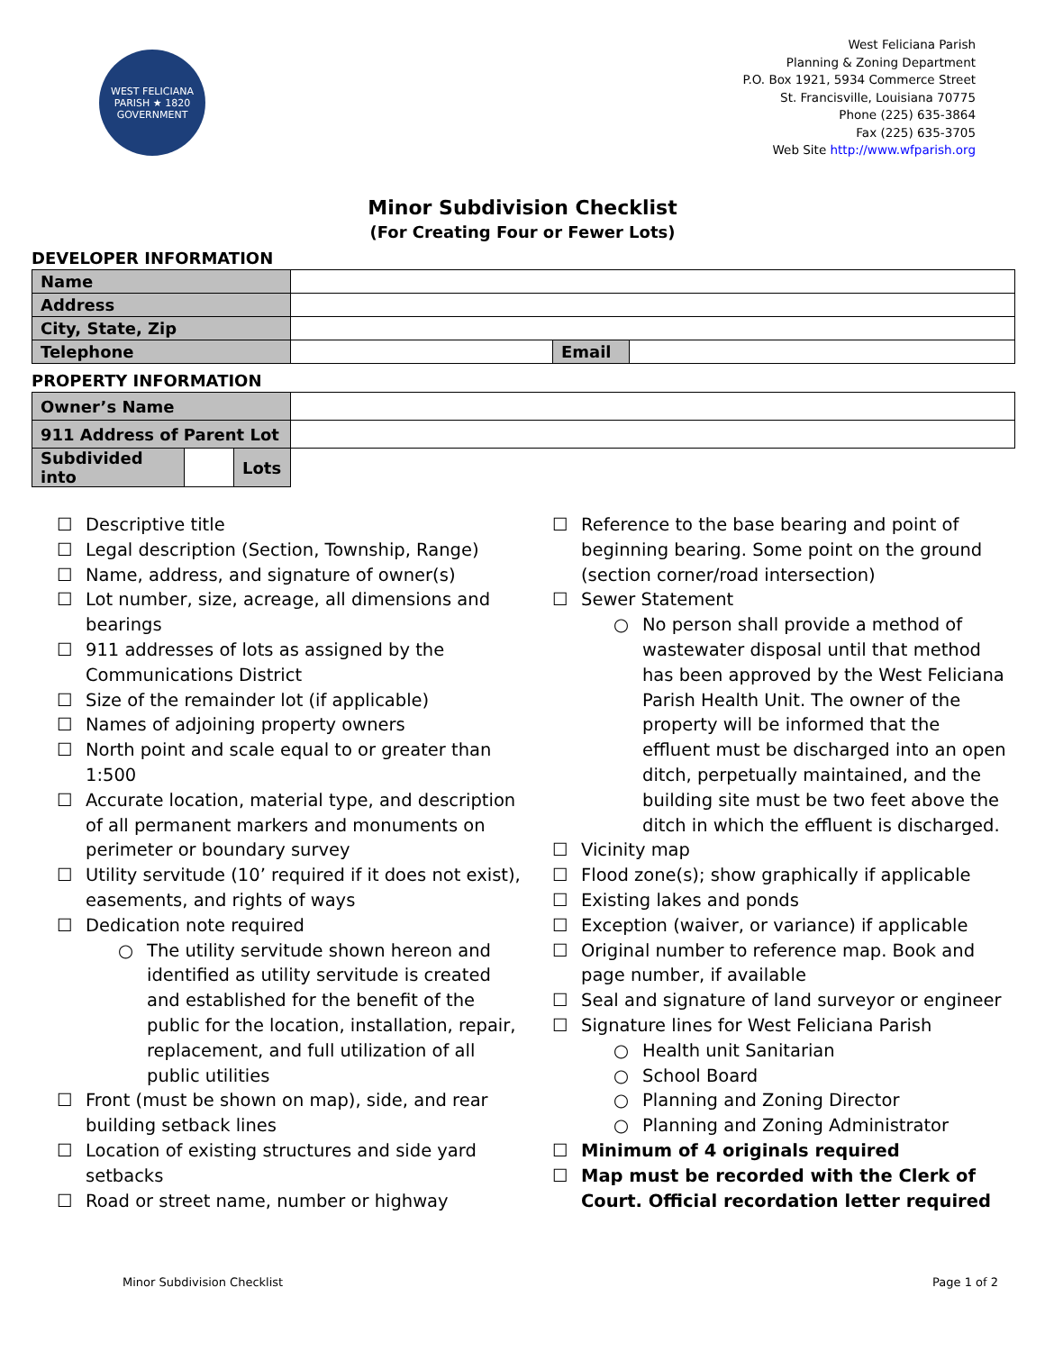WEST FELICIANA PARISH ★ 1820 GOVERNMENT
West Feliciana Parish
Planning & Zoning Department
P.O. Box 1921, 5934 Commerce Street
St. Francisville, Louisiana 70775
Phone (225) 635-3864
Fax (225) 635-3705
Web Site http://www.wfparish.org
Minor Subdivision Checklist
(For Creating Four or Fewer Lots)
DEVELOPER INFORMATION
| Name | | | |
| Address | | | |
| City, State, Zip | | | |
| Telephone | | Email | |
PROPERTY INFORMATION
| Owner’s Name | | | |
| 911 Address of Parent Lot | | | |
| Subdivided into | | Lots | |
☐ Descriptive title
☐ Legal description (Section, Township, Range)
☐ Name, address, and signature of owner(s)
☐ Lot number, size, acreage, all dimensions and bearings
☐ 911 addresses of lots as assigned by the Communications District
☐ Size of the remainder lot (if applicable)
☐ Names of adjoining property owners
☐ North point and scale equal to or greater than 1:500
☐ Accurate location, material type, and description of all permanent markers and monuments on perimeter or boundary survey
☐ Utility servitude (10’ required if it does not exist), easements, and rights of ways
☐ Dedication note required
○ The utility servitude shown hereon and identified as utility servitude is created and established for the benefit of the public for the location, installation, repair, replacement, and full utilization of all public utilities
☐ Front (must be shown on map), side, and rear building setback lines
☐ Location of existing structures and side yard setbacks
☐ Road or street name, number or highway
☐ Reference to the base bearing and point of beginning bearing. Some point on the ground (section corner/road intersection)
☐ Sewer Statement
○ No person shall provide a method of wastewater disposal until that method has been approved by the West Feliciana Parish Health Unit. The owner of the property will be informed that the effluent must be discharged into an open ditch, perpetually maintained, and the building site must be two feet above the ditch in which the effluent is discharged.
☐ Vicinity map
☐ Flood zone(s); show graphically if applicable
☐ Existing lakes and ponds
☐ Exception (waiver, or variance) if applicable
☐ Original number to reference map. Book and page number, if available
☐ Seal and signature of land surveyor or engineer
☐ Signature lines for West Feliciana Parish
○ Health unit Sanitarian
○ School Board
○ Planning and Zoning Director
○ Planning and Zoning Administrator
☐ Minimum of 4 originals required
☐ Map must be recorded with the Clerk of Court. Official recordation letter required
Minor Subdivision Checklist Page 1 of 2